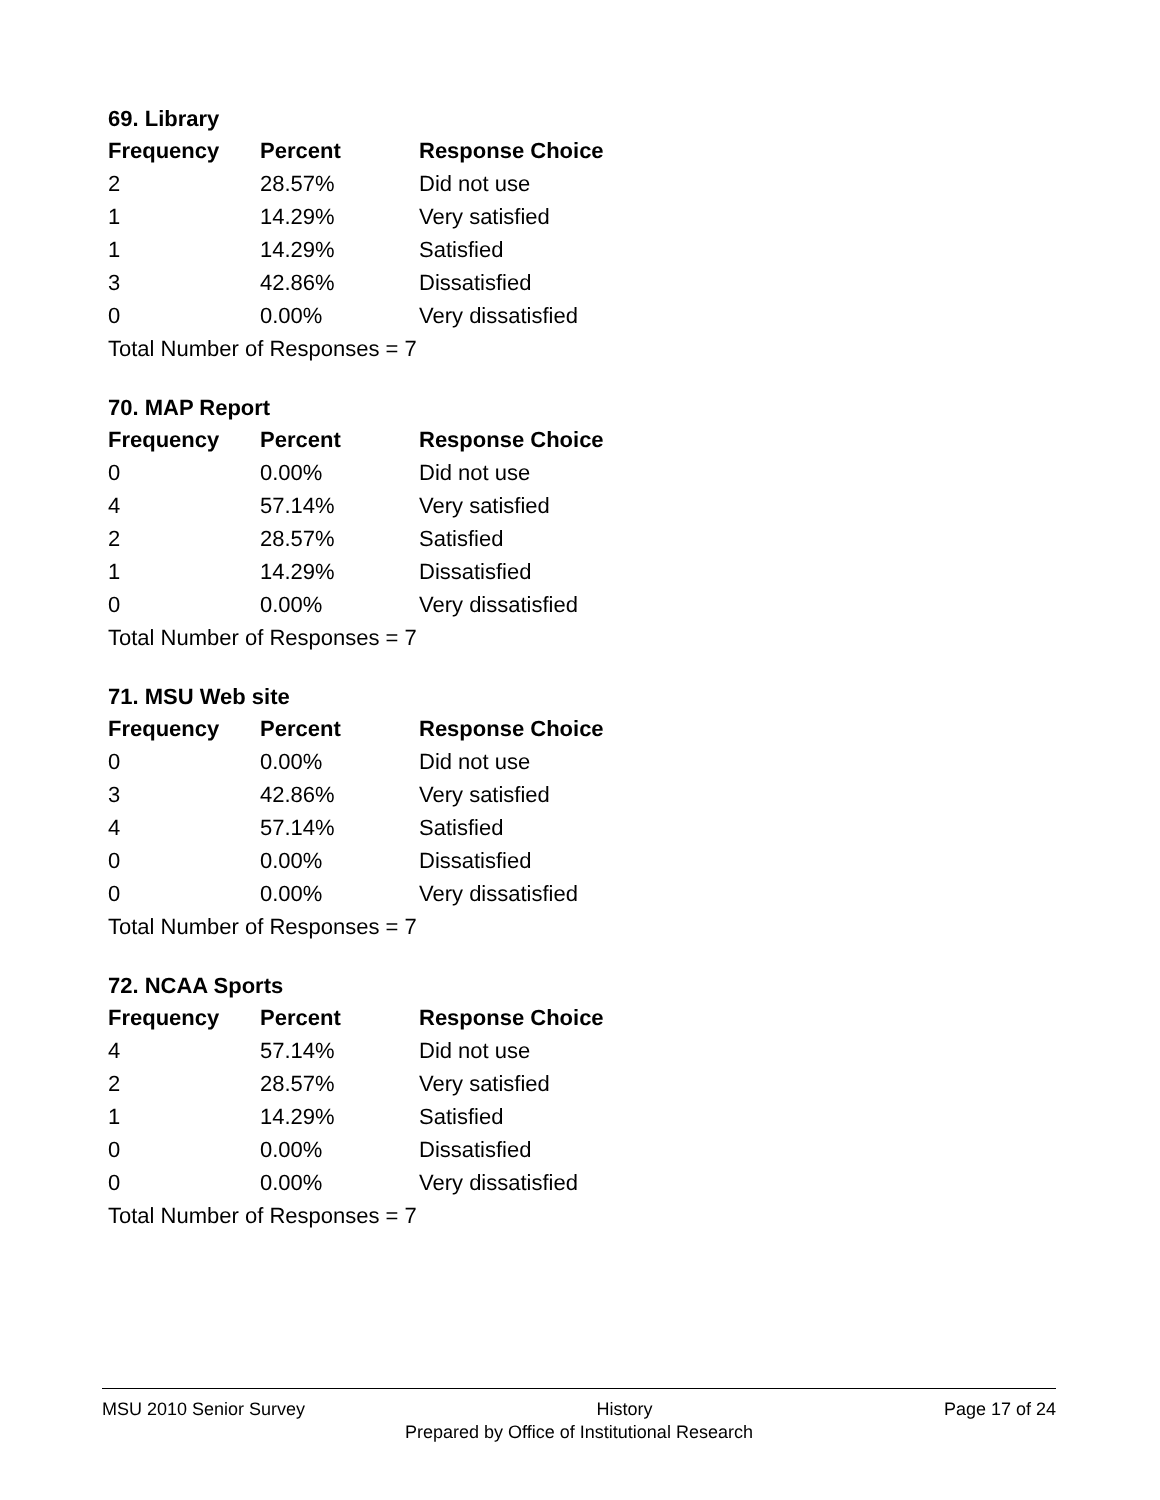69. Library
| Frequency | Percent | Response Choice |
| --- | --- | --- |
| 2 | 28.57% | Did not use |
| 1 | 14.29% | Very satisfied |
| 1 | 14.29% | Satisfied |
| 3 | 42.86% | Dissatisfied |
| 0 | 0.00% | Very dissatisfied |
| Total Number of Responses = 7 | | |
70. MAP Report
| Frequency | Percent | Response Choice |
| --- | --- | --- |
| 0 | 0.00% | Did not use |
| 4 | 57.14% | Very satisfied |
| 2 | 28.57% | Satisfied |
| 1 | 14.29% | Dissatisfied |
| 0 | 0.00% | Very dissatisfied |
| Total Number of Responses = 7 | | |
71. MSU Web site
| Frequency | Percent | Response Choice |
| --- | --- | --- |
| 0 | 0.00% | Did not use |
| 3 | 42.86% | Very satisfied |
| 4 | 57.14% | Satisfied |
| 0 | 0.00% | Dissatisfied |
| 0 | 0.00% | Very dissatisfied |
| Total Number of Responses = 7 | | |
72. NCAA Sports
| Frequency | Percent | Response Choice |
| --- | --- | --- |
| 4 | 57.14% | Did not use |
| 2 | 28.57% | Very satisfied |
| 1 | 14.29% | Satisfied |
| 0 | 0.00% | Dissatisfied |
| 0 | 0.00% | Very dissatisfied |
| Total Number of Responses = 7 | | |
MSU 2010 Senior Survey History Page 17 of 24
Prepared by Office of Institutional Research